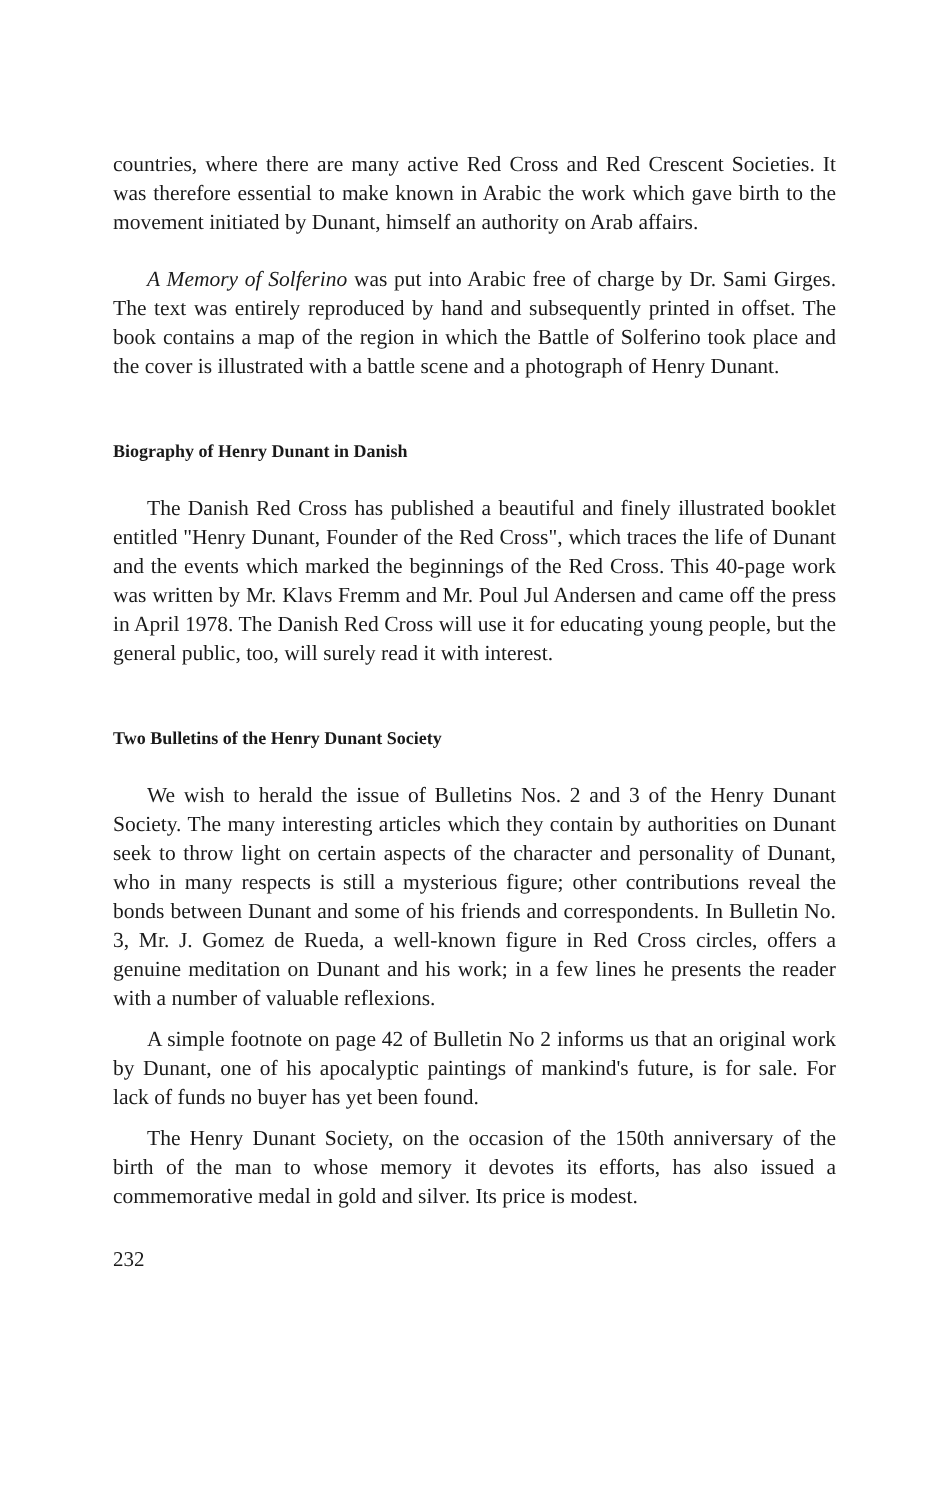countries, where there are many active Red Cross and Red Crescent Societies. It was therefore essential to make known in Arabic the work which gave birth to the movement initiated by Dunant, himself an authority on Arab affairs.
A Memory of Solferino was put into Arabic free of charge by Dr. Sami Girges. The text was entirely reproduced by hand and subsequently printed in offset. The book contains a map of the region in which the Battle of Solferino took place and the cover is illustrated with a battle scene and a photograph of Henry Dunant.
Biography of Henry Dunant in Danish
The Danish Red Cross has published a beautiful and finely illustrated booklet entitled "Henry Dunant, Founder of the Red Cross", which traces the life of Dunant and the events which marked the beginnings of the Red Cross. This 40-page work was written by Mr. Klavs Fremm and Mr. Poul Jul Andersen and came off the press in April 1978. The Danish Red Cross will use it for educating young people, but the general public, too, will surely read it with interest.
Two Bulletins of the Henry Dunant Society
We wish to herald the issue of Bulletins Nos. 2 and 3 of the Henry Dunant Society. The many interesting articles which they contain by authorities on Dunant seek to throw light on certain aspects of the character and personality of Dunant, who in many respects is still a mysterious figure; other contributions reveal the bonds between Dunant and some of his friends and correspondents. In Bulletin No. 3, Mr. J. Gomez de Rueda, a well-known figure in Red Cross circles, offers a genuine meditation on Dunant and his work; in a few lines he presents the reader with a number of valuable reflexions.
A simple footnote on page 42 of Bulletin No 2 informs us that an original work by Dunant, one of his apocalyptic paintings of mankind's future, is for sale. For lack of funds no buyer has yet been found.
The Henry Dunant Society, on the occasion of the 150th anniversary of the birth of the man to whose memory it devotes its efforts, has also issued a commemorative medal in gold and silver. Its price is modest.
232